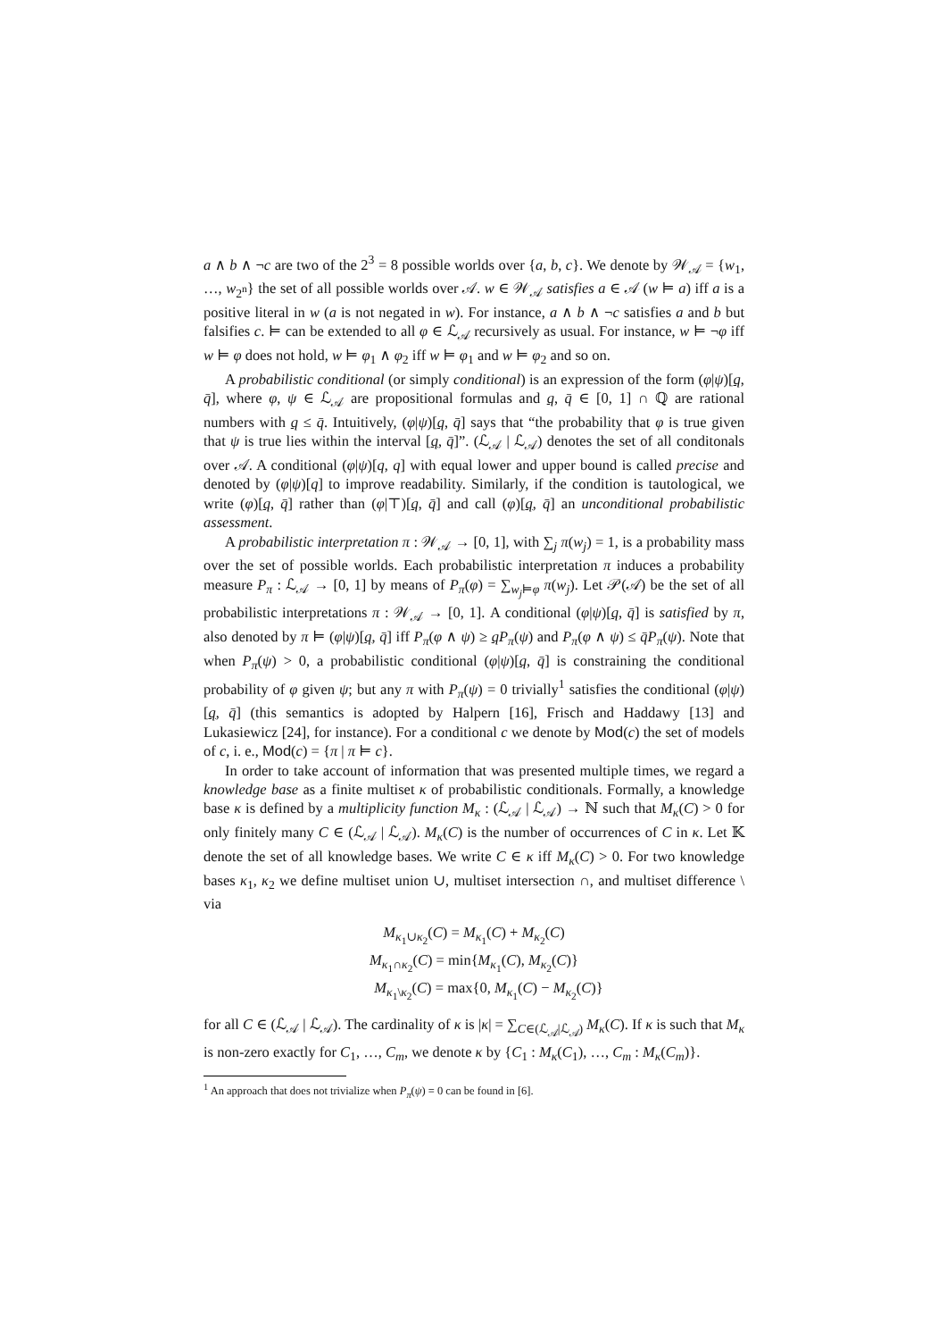a ∧ b ∧ ¬c are two of the 2<sup>3</sup> = 8 possible worlds over {a, b, c}. We denote by 𝒲<sub>𝒜</sub> = {w<sub>1</sub>, …, w<sub>2<sup>n</sup></sub>} the set of all possible worlds over 𝒜. w ∈ 𝒲<sub>𝒜</sub> satisfies a ∈ 𝒜 (w ⊨ a) iff a is a positive literal in w (a is not negated in w). For instance, a ∧ b ∧ ¬c satisfies a and b but falsifies c. ⊨ can be extended to all φ ∈ ℒ<sub>𝒜</sub> recursively as usual. For instance, w ⊨ ¬φ iff w ⊨ φ does not hold, w ⊨ φ<sub>1</sub> ∧ φ<sub>2</sub> iff w ⊨ φ<sub>1</sub> and w ⊨ φ<sub>2</sub> and so on.
A probabilistic conditional (or simply conditional) is an expression of the form (φ|ψ)[q, q̄], where φ, ψ ∈ ℒ<sub>𝒜</sub> are propositional formulas and q, q̄ ∈ [0, 1] ∩ ℚ are rational numbers with q ≤ q̄. Intuitively, (φ|ψ)[q, q̄] says that “the probability that φ is true given that ψ is true lies within the interval [q, q̄]”. (ℒ<sub>𝒜</sub> | ℒ<sub>𝒜</sub>) denotes the set of all conditonals over 𝒜. A conditional (φ|ψ)[q, q] with equal lower and upper bound is called precise and denoted by (φ|ψ)[q] to improve readability. Similarly, if the condition is tautological, we write (φ)[q, q̄] rather than (φ|⊤)[q, q̄] and call (φ)[q, q̄] an unconditional probabilistic assessment.
A probabilistic interpretation π : 𝒲<sub>𝒜</sub> → [0, 1], with ∑<sub>j</sub> π(w<sub>j</sub>) = 1, is a probability mass over the set of possible worlds. Each probabilistic interpretation π induces a probability measure P<sub>π</sub> : ℒ<sub>𝒜</sub> → [0, 1] by means of P<sub>π</sub>(φ) = ∑<sub>w<sub>j</sub>⊨φ</sub> π(w<sub>j</sub>). Let 𝒫(𝒜) be the set of all probabilistic interpretations π : 𝒲<sub>𝒜</sub> → [0, 1]. A conditional (φ|ψ)[q, q̄] is satisfied by π, also denoted by π ⊨ (φ|ψ)[q, q̄] iff P<sub>π</sub>(φ ∧ ψ) ≥ qP<sub>π</sub>(ψ) and P<sub>π</sub>(φ ∧ ψ) ≤ q̄P<sub>π</sub>(ψ). Note that when P<sub>π</sub>(ψ) > 0, a probabilistic conditional (φ|ψ)[q, q̄] is constraining the conditional probability of φ given ψ; but any π with P<sub>π</sub>(ψ) = 0 trivially<sup>1</sup> satisfies the conditional (φ|ψ)[q, q̄] (this semantics is adopted by Halpern [16], Frisch and Haddawy [13] and Lukasiewicz [24], for instance). For a conditional c we denote by Mod(c) the set of models of c, i. e., Mod(c) = {π | π ⊨ c}.
In order to take account of information that was presented multiple times, we regard a knowledge base as a finite multiset κ of probabilistic conditionals. Formally, a knowledge base κ is defined by a multiplicity function M<sub>κ</sub> : (ℒ<sub>𝒜</sub> | ℒ<sub>𝒜</sub>) → ℕ such that M<sub>κ</sub>(C) > 0 for only finitely many C ∈ (ℒ<sub>𝒜</sub> | ℒ<sub>𝒜</sub>). M<sub>κ</sub>(C) is the number of occurrences of C in κ. Let 𝕂 denote the set of all knowledge bases. We write C ∈ κ iff M<sub>κ</sub>(C) > 0. For two knowledge bases κ<sub>1</sub>, κ<sub>2</sub> we define multiset union ∪, multiset intersection ∩, and multiset difference \ via
M<sub>κ<sub>1</sub>∪κ<sub>2</sub></sub>(C) = M<sub>κ<sub>1</sub></sub>(C) + M<sub>κ<sub>2</sub></sub>(C)
M<sub>κ<sub>1</sub>∩κ<sub>2</sub></sub>(C) = min{M<sub>κ<sub>1</sub></sub>(C), M<sub>κ<sub>2</sub></sub>(C)}
M<sub>κ<sub>1</sub>\κ<sub>2</sub></sub>(C) = max{0, M<sub>κ<sub>1</sub></sub>(C) − M<sub>κ<sub>2</sub></sub>(C)}
for all C ∈ (ℒ<sub>𝒜</sub> | ℒ<sub>𝒜</sub>). The cardinality of κ is |κ| = ∑<sub>C∈(ℒ<sub>𝒜</sub>|ℒ<sub>𝒜</sub>)</sub> M<sub>κ</sub>(C). If κ is such that M<sub>κ</sub> is non-zero exactly for C<sub>1</sub>, …, C<sub>m</sub>, we denote κ by {C<sub>1</sub> : M<sub>κ</sub>(C<sub>1</sub>), …, C<sub>m</sub> : M<sub>κ</sub>(C<sub>m</sub>)}.
<sup>1</sup> An approach that does not trivialize when P<sub>π</sub>(ψ) = 0 can be found in [6].